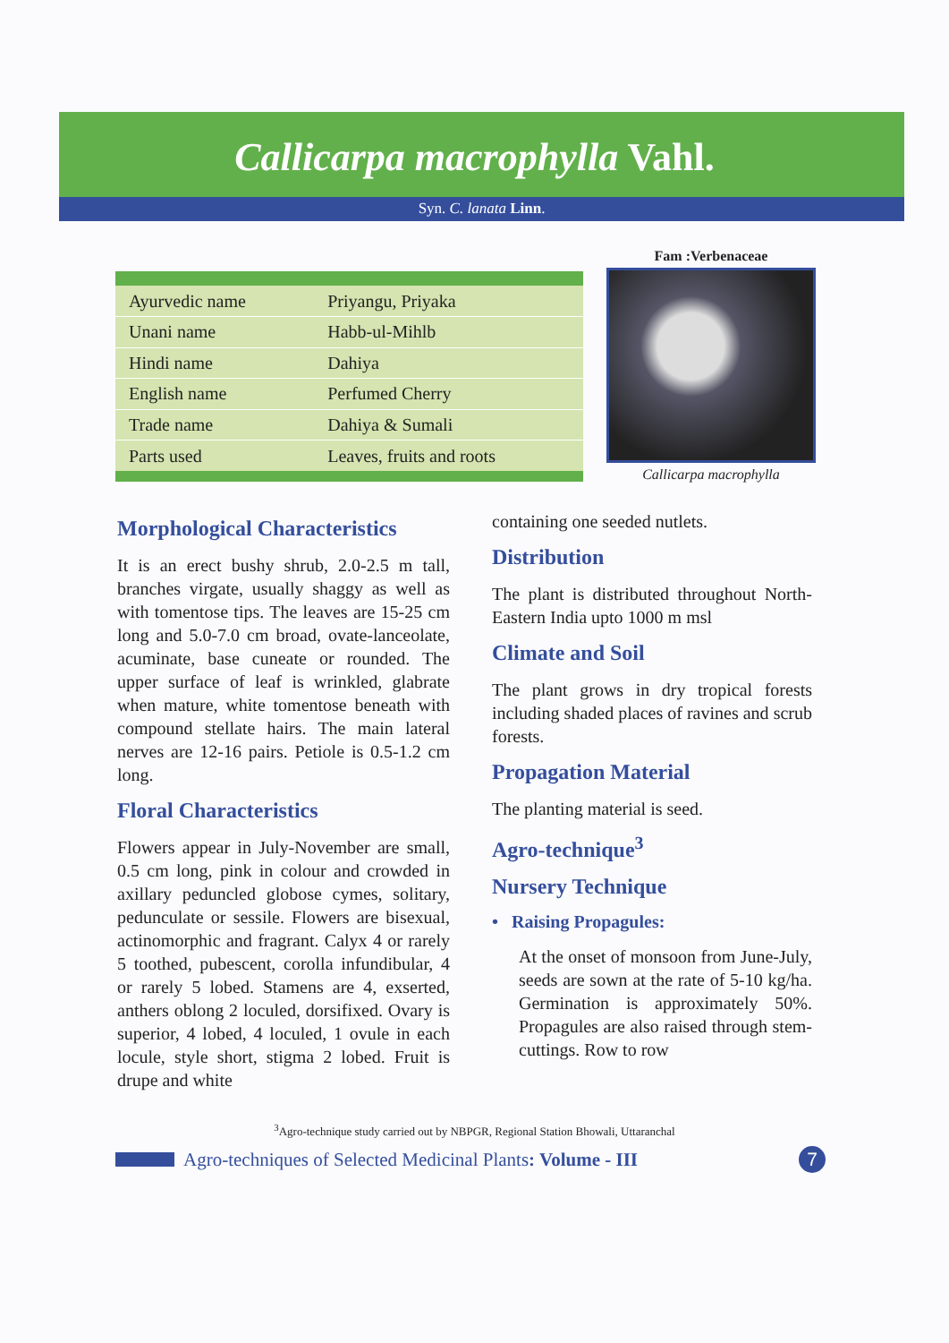Callicarpa macrophylla Vahl.
Syn. C. lanata Linn.
| Ayurvedic name | Priyangu, Priyaka |
| Unani name | Habb-ul-Mihlb |
| Hindi name | Dahiya |
| English name | Perfumed Cherry |
| Trade name | Dahiya & Sumali |
| Parts used | Leaves, fruits and roots |
Fam :Verbenaceae
Callicarpa macrophylla
Morphological Characteristics
It is an erect bushy shrub, 2.0-2.5 m tall, branches virgate, usually shaggy as well as with tomentose tips. The leaves are 15-25 cm long and 5.0-7.0 cm broad, ovate-lanceolate, acuminate, base cuneate or rounded. The upper surface of leaf is wrinkled, glabrate when mature, white tomentose beneath with compound stellate hairs. The main lateral nerves are 12-16 pairs. Petiole is 0.5-1.2 cm long.
Floral Characteristics
Flowers appear in July-November are small, 0.5 cm long, pink in colour and crowded in axillary peduncled globose cymes, solitary, pedunculate or sessile. Flowers are bisexual, actinomorphic and fragrant. Calyx 4 or rarely 5 toothed, pubescent, corolla infundibular, 4 or rarely 5 lobed. Stamens are 4, exserted, anthers oblong 2 loculed, dorsifixed. Ovary is superior, 4 lobed, 4 loculed, 1 ovule in each locule, style short, stigma 2 lobed. Fruit is drupe and white
containing one seeded nutlets.
Distribution
The plant is distributed throughout North-Eastern India upto 1000 m msl
Climate and Soil
The plant grows in dry tropical forests including shaded places of ravines and scrub forests.
Propagation Material
The planting material is seed.
Agro-technique<sup>3</sup>
Nursery Technique
• Raising Propagules:
At the onset of monsoon from June-July, seeds are sown at the rate of 5-10 kg/ha. Germination is approximately 50%. Propagules are also raised through stem-cuttings. Row to row
<sup>3</sup> Agro-technique study carried out by NBPGR, Regional Station Bhowali, Uttaranchal
Agro-techniques of Selected Medicinal Plants: Volume - III 7